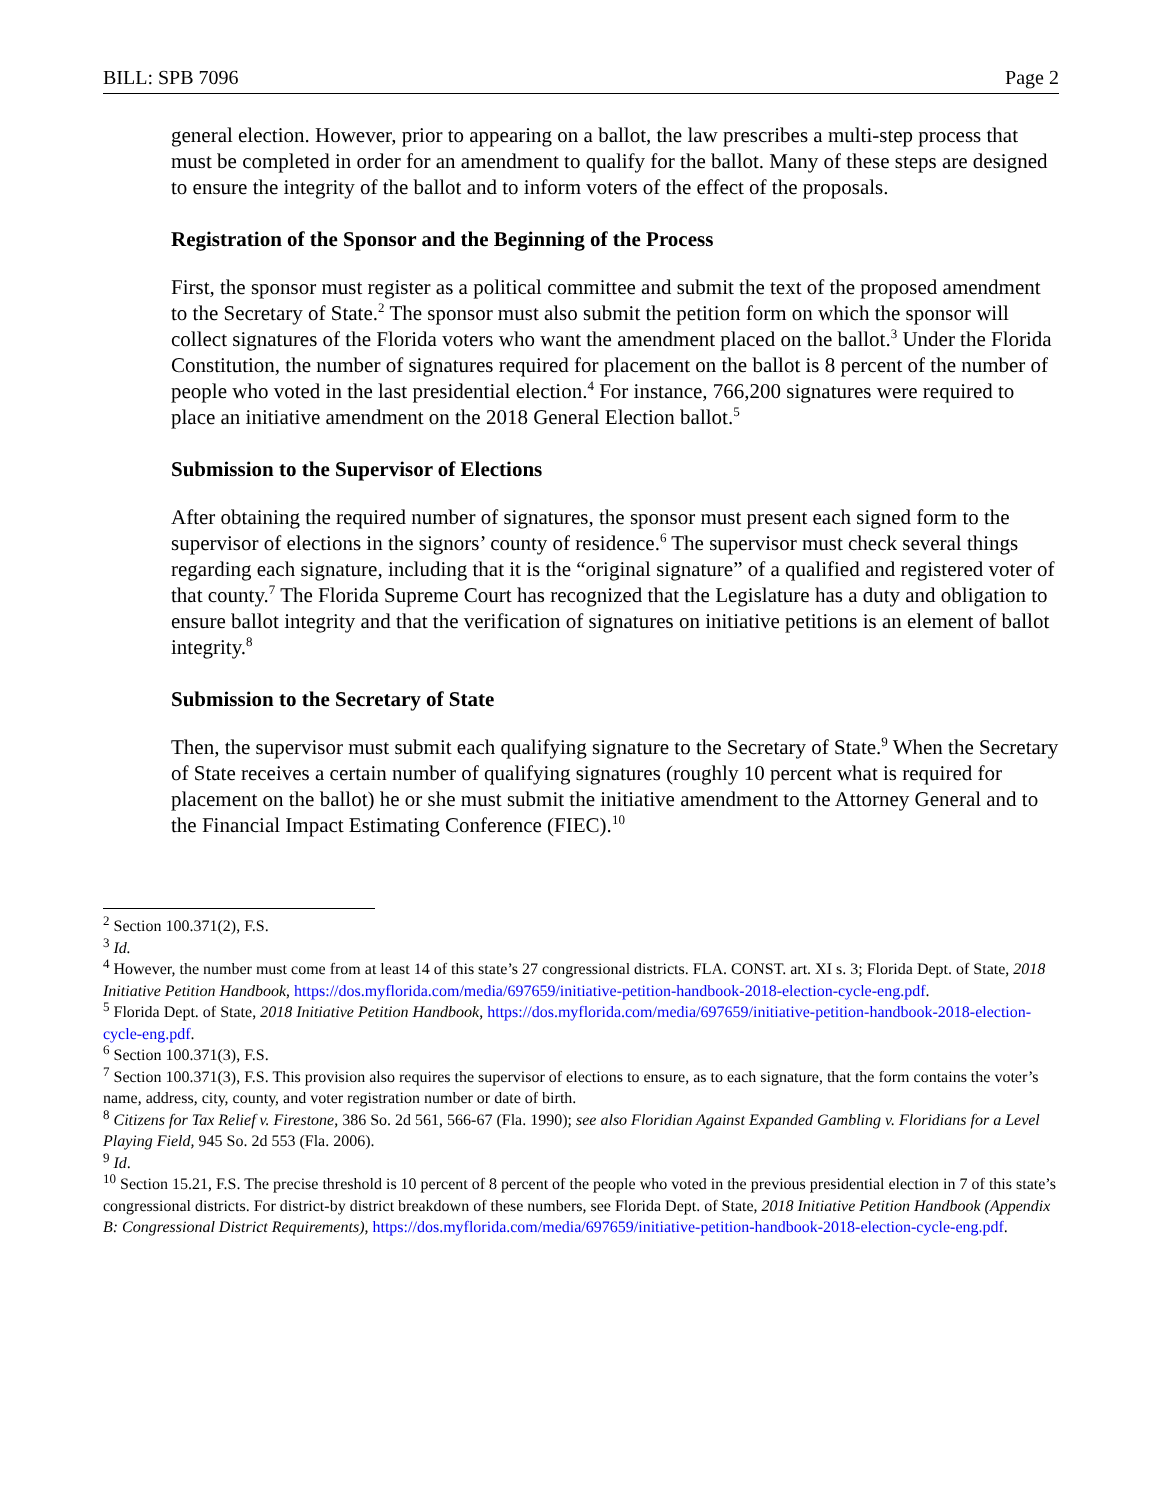BILL: SPB 7096 Page 2
general election. However, prior to appearing on a ballot, the law prescribes a multi-step process that must be completed in order for an amendment to qualify for the ballot. Many of these steps are designed to ensure the integrity of the ballot and to inform voters of the effect of the proposals.
Registration of the Sponsor and the Beginning of the Process
First, the sponsor must register as a political committee and submit the text of the proposed amendment to the Secretary of State.<sup>2</sup> The sponsor must also submit the petition form on which the sponsor will collect signatures of the Florida voters who want the amendment placed on the ballot.<sup>3</sup> Under the Florida Constitution, the number of signatures required for placement on the ballot is 8 percent of the number of people who voted in the last presidential election.<sup>4</sup> For instance, 766,200 signatures were required to place an initiative amendment on the 2018 General Election ballot.<sup>5</sup>
Submission to the Supervisor of Elections
After obtaining the required number of signatures, the sponsor must present each signed form to the supervisor of elections in the signors’ county of residence.<sup>6</sup> The supervisor must check several things regarding each signature, including that it is the “original signature” of a qualified and registered voter of that county.<sup>7</sup> The Florida Supreme Court has recognized that the Legislature has a duty and obligation to ensure ballot integrity and that the verification of signatures on initiative petitions is an element of ballot integrity.<sup>8</sup>
Submission to the Secretary of State
Then, the supervisor must submit each qualifying signature to the Secretary of State.<sup>9</sup> When the Secretary of State receives a certain number of qualifying signatures (roughly 10 percent what is required for placement on the ballot) he or she must submit the initiative amendment to the Attorney General and to the Financial Impact Estimating Conference (FIEC).<sup>10</sup>
<sup>2</sup> Section 100.371(2), F.S.
<sup>3</sup> Id.
<sup>4</sup> However, the number must come from at least 14 of this state’s 27 congressional districts. FLA. CONST. art. XI s. 3; Florida Dept. of State, 2018 Initiative Petition Handbook, https://dos.myflorida.com/media/697659/initiative-petition-handbook-2018-election-cycle-eng.pdf.
<sup>5</sup> Florida Dept. of State, 2018 Initiative Petition Handbook, https://dos.myflorida.com/media/697659/initiative-petition-handbook-2018-election-cycle-eng.pdf.
<sup>6</sup> Section 100.371(3), F.S.
<sup>7</sup> Section 100.371(3), F.S. This provision also requires the supervisor of elections to ensure, as to each signature, that the form contains the voter’s name, address, city, county, and voter registration number or date of birth.
<sup>8</sup> Citizens for Tax Relief v. Firestone, 386 So. 2d 561, 566-67 (Fla. 1990); see also Floridian Against Expanded Gambling v. Floridians for a Level Playing Field, 945 So. 2d 553 (Fla. 2006).
<sup>9</sup> Id.
<sup>10</sup> Section 15.21, F.S. The precise threshold is 10 percent of 8 percent of the people who voted in the previous presidential election in 7 of this state’s congressional districts. For district-by district breakdown of these numbers, see Florida Dept. of State, 2018 Initiative Petition Handbook (Appendix B: Congressional District Requirements), https://dos.myflorida.com/media/697659/initiative-petition-handbook-2018-election-cycle-eng.pdf.